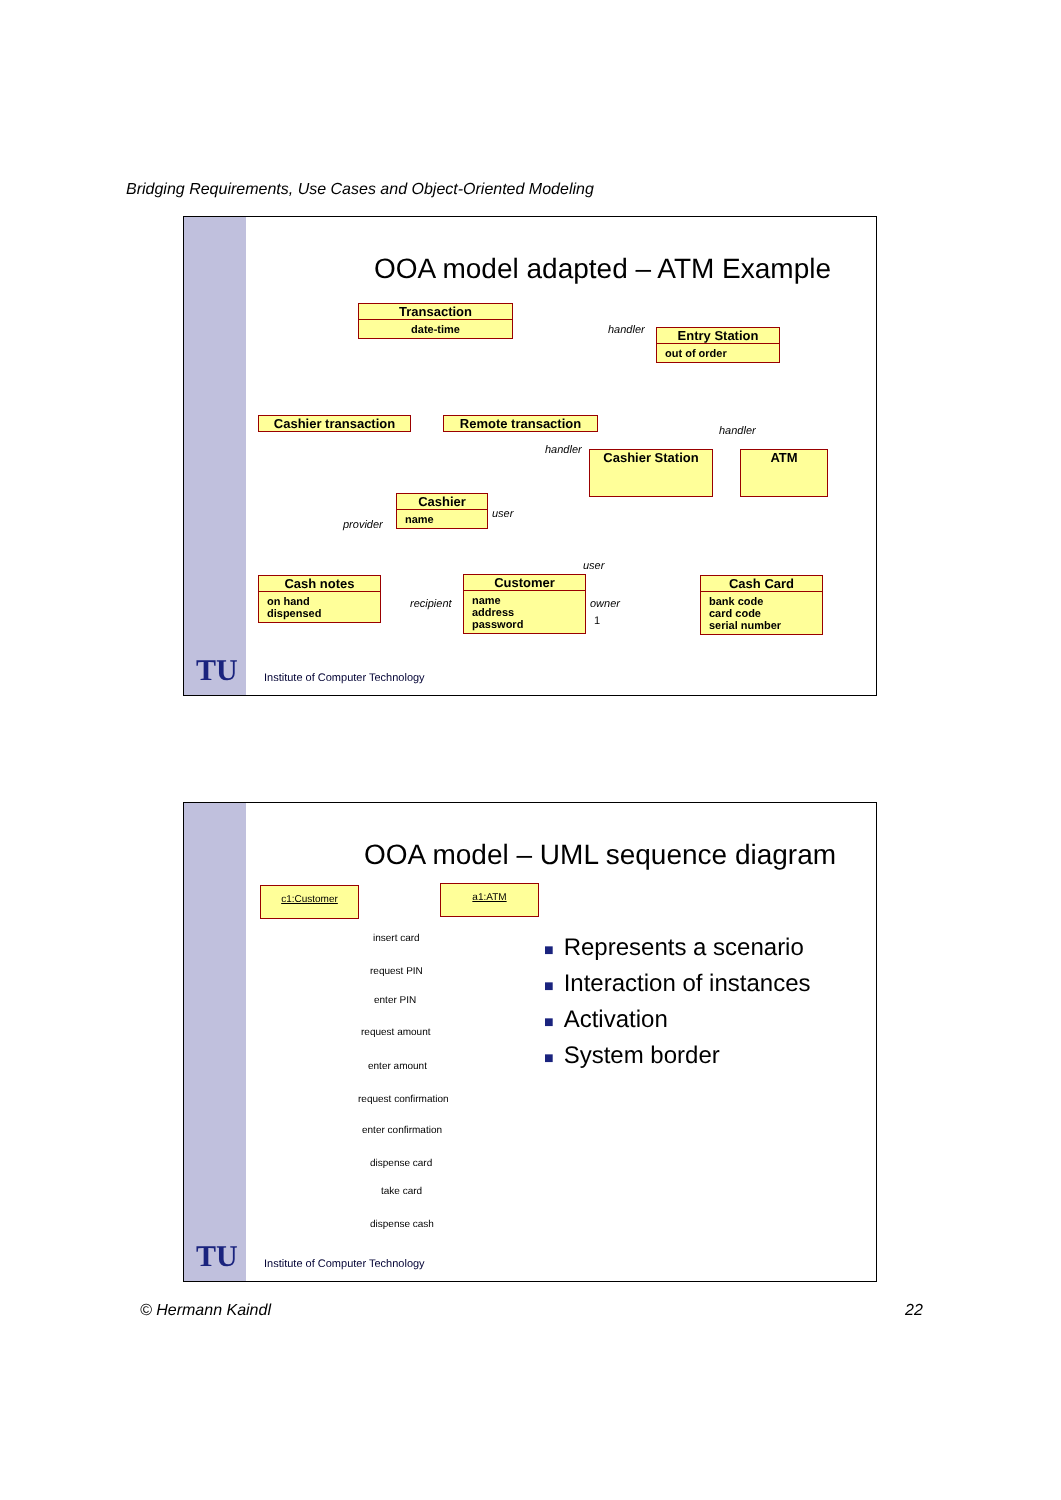Bridging Requirements, Use Cases and Object-Oriented Modeling
OOA model adapted – ATM Example
Transaction
date-time
Entry Station
out of order
Cashier transaction Remote transaction
Cashier Station ATM
Cashier
name
Cash notes
on hand
dispensed
Customer
name
address
password
Cash Card
bank code
card code
serial number
handler
handler
handler
user
provider
user
recipient owner
1
TU
Institute of Computer Technology
OOA model – UML sequence diagram
c1:Customer a1:ATM
insert card
request PIN
enter PIN
request amount
enter amount
request confirmation
enter confirmation
dispense card
take card
dispense cash
■ Represents a scenario
■ Interaction of instances
■ Activation
■ System border
TU
Institute of Computer Technology
© Hermann Kaindl 22